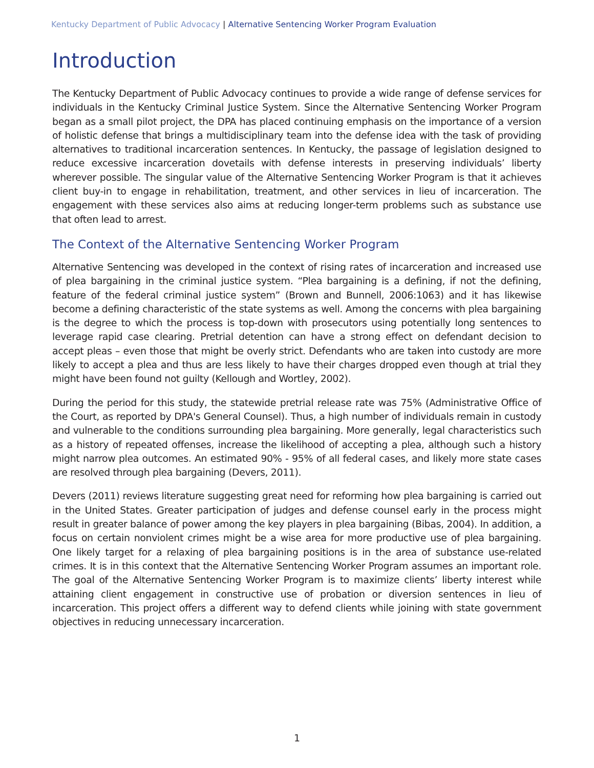Kentucky Department of Public Advocacy | Alternative Sentencing Worker Program Evaluation
Introduction
The Kentucky Department of Public Advocacy continues to provide a wide range of defense services for individuals in the Kentucky Criminal Justice System. Since the Alternative Sentencing Worker Program began as a small pilot project, the DPA has placed continuing emphasis on the importance of a version of holistic defense that brings a multidisciplinary team into the defense idea with the task of providing alternatives to traditional incarceration sentences. In Kentucky, the passage of legislation designed to reduce excessive incarceration dovetails with defense interests in preserving individuals’ liberty wherever possible. The singular value of the Alternative Sentencing Worker Program is that it achieves client buy-in to engage in rehabilitation, treatment, and other services in lieu of incarceration. The engagement with these services also aims at reducing longer-term problems such as substance use that often lead to arrest.
The Context of the Alternative Sentencing Worker Program
Alternative Sentencing was developed in the context of rising rates of incarceration and increased use of plea bargaining in the criminal justice system. “Plea bargaining is a defining, if not the defining, feature of the federal criminal justice system” (Brown and Bunnell, 2006:1063) and it has likewise become a defining characteristic of the state systems as well. Among the concerns with plea bargaining is the degree to which the process is top-down with prosecutors using potentially long sentences to leverage rapid case clearing. Pretrial detention can have a strong effect on defendant decision to accept pleas – even those that might be overly strict. Defendants who are taken into custody are more likely to accept a plea and thus are less likely to have their charges dropped even though at trial they might have been found not guilty (Kellough and Wortley, 2002).
During the period for this study, the statewide pretrial release rate was 75% (Administrative Office of the Court, as reported by DPA's General Counsel). Thus, a high number of individuals remain in custody and vulnerable to the conditions surrounding plea bargaining. More generally, legal characteristics such as a history of repeated offenses, increase the likelihood of accepting a plea, although such a history might narrow plea outcomes. An estimated 90% - 95% of all federal cases, and likely more state cases are resolved through plea bargaining (Devers, 2011).
Devers (2011) reviews literature suggesting great need for reforming how plea bargaining is carried out in the United States. Greater participation of judges and defense counsel early in the process might result in greater balance of power among the key players in plea bargaining (Bibas, 2004). In addition, a focus on certain nonviolent crimes might be a wise area for more productive use of plea bargaining. One likely target for a relaxing of plea bargaining positions is in the area of substance use-related crimes. It is in this context that the Alternative Sentencing Worker Program assumes an important role. The goal of the Alternative Sentencing Worker Program is to maximize clients’ liberty interest while attaining client engagement in constructive use of probation or diversion sentences in lieu of incarceration. This project offers a different way to defend clients while joining with state government objectives in reducing unnecessary incarceration.
1